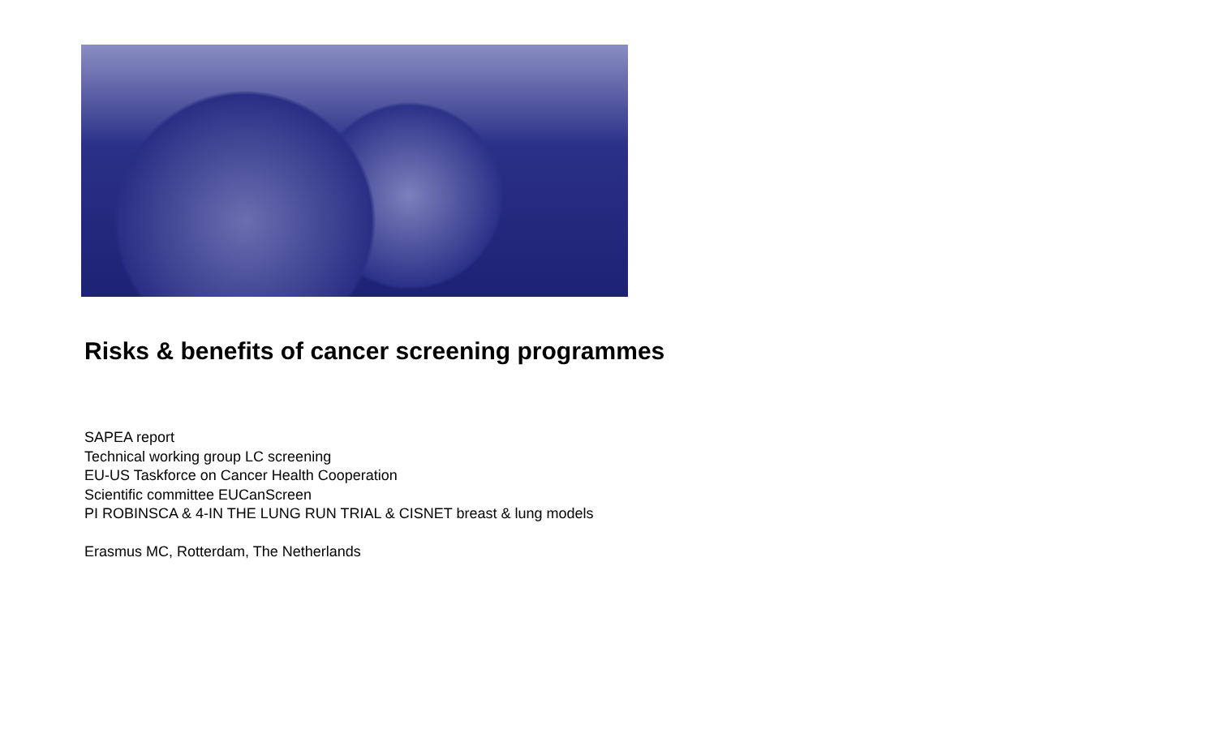Risks & benefits of cancer screening programmes
SAPEA report
Technical working group LC screening
EU-US Taskforce on Cancer Health Cooperation
Scientific committee EUCanScreen
PI ROBINSCA & 4-IN THE LUNG RUN TRIAL & CISNET breast & lung models
Erasmus MC, Rotterdam, The Netherlands